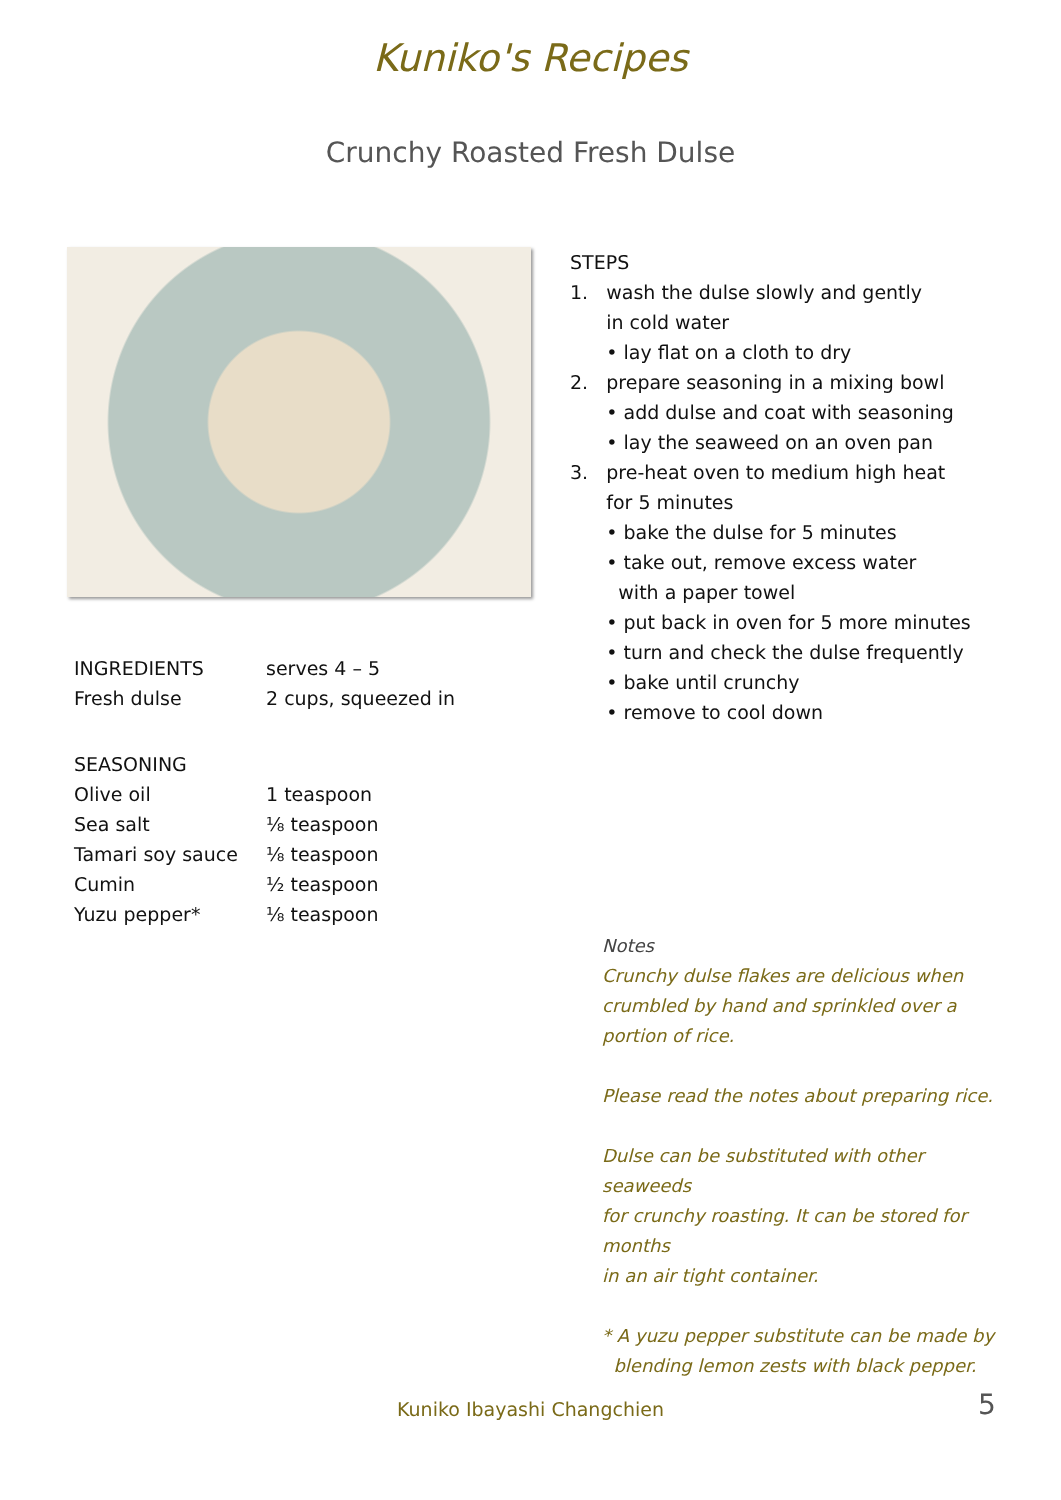Kuniko's Recipes
Crunchy Roasted Fresh Dulse
| INGREDIENTS | serves 4 – 5 |
| Fresh dulse | 2 cups, squeezed in |
| SEASONING | |
| Olive oil | 1 teaspoon |
| Sea salt | ⅛ teaspoon |
| Tamari soy sauce | ⅛ teaspoon |
| Cumin | ½ teaspoon |
| Yuzu pepper* | ⅛ teaspoon |
STEPS
1. wash the dulse slowly and gently
in cold water
• lay flat on a cloth to dry
2. prepare seasoning in a mixing bowl
• add dulse and coat with seasoning
• lay the seaweed on an oven pan
3. pre-heat oven to medium high heat
for 5 minutes
• bake the dulse for 5 minutes
• take out, remove excess water
with a paper towel
• put back in oven for 5 more minutes
• turn and check the dulse frequently
• bake until crunchy
• remove to cool down
Notes
Crunchy dulse flakes are delicious when
crumbled by hand and sprinkled over a
portion of rice.
Please read the notes about preparing rice.
Dulse can be substituted with other seaweeds
for crunchy roasting. It can be stored for months
in an air tight container.
* A yuzu pepper substitute can be made by
blending lemon zests with black pepper.
Kuniko Ibayashi Changchien 5